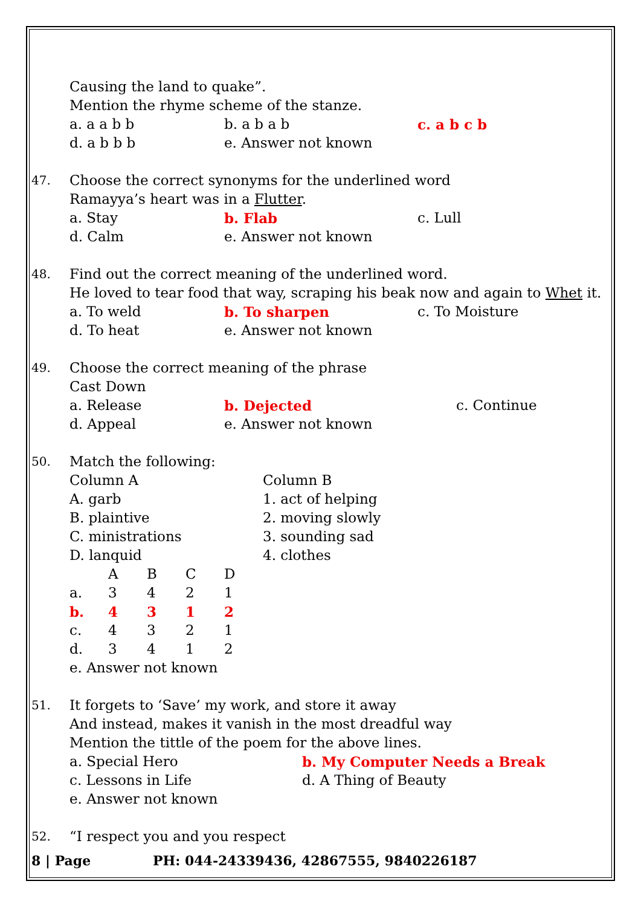Causing the land to quake”.
Mention the rhyme scheme of the stanze.
a. a a b b b. a b a b c. a b c b
d. a b b b e. Answer not known
47.
Choose the correct synonyms for the underlined word
Ramayya’s heart was in a Flutter.
a. Stay b. Flab c. Lull
d. Calm e. Answer not known
48.
Find out the correct meaning of the underlined word.
He loved to tear food that way, scraping his beak now and again to Whet it.
a. To weld b. To sharpen c. To Moisture
d. To heat e. Answer not known
49.
Choose the correct meaning of the phrase
Cast Down
a. Release b. Dejected c. Continue
d. Appeal e. Answer not known
50.
Match the following:
Column A Column B
A. garb 1. act of helping
B. plaintive 2. moving slowly
C. ministrations 3. sounding sad
D. lanquid 4. clothes
| | A | B | C | D |
| a. | 3 | 4 | 2 | 1 |
| b. | 4 | 3 | 1 | 2 |
| c. | 4 | 3 | 2 | 1 |
| d. | 3 | 4 | 1 | 2 |
e. Answer not known
51.
It forgets to ‘Save’ my work, and store it away
And instead, makes it vanish in the most dreadful way
Mention the tittle of the poem for the above lines.
a. Special Hero b. My Computer Needs a Break
c. Lessons in Life d. A Thing of Beauty
e. Answer not known
52.
“I respect you and you respect
8 | Page PH: 044-24339436, 42867555, 9840226187